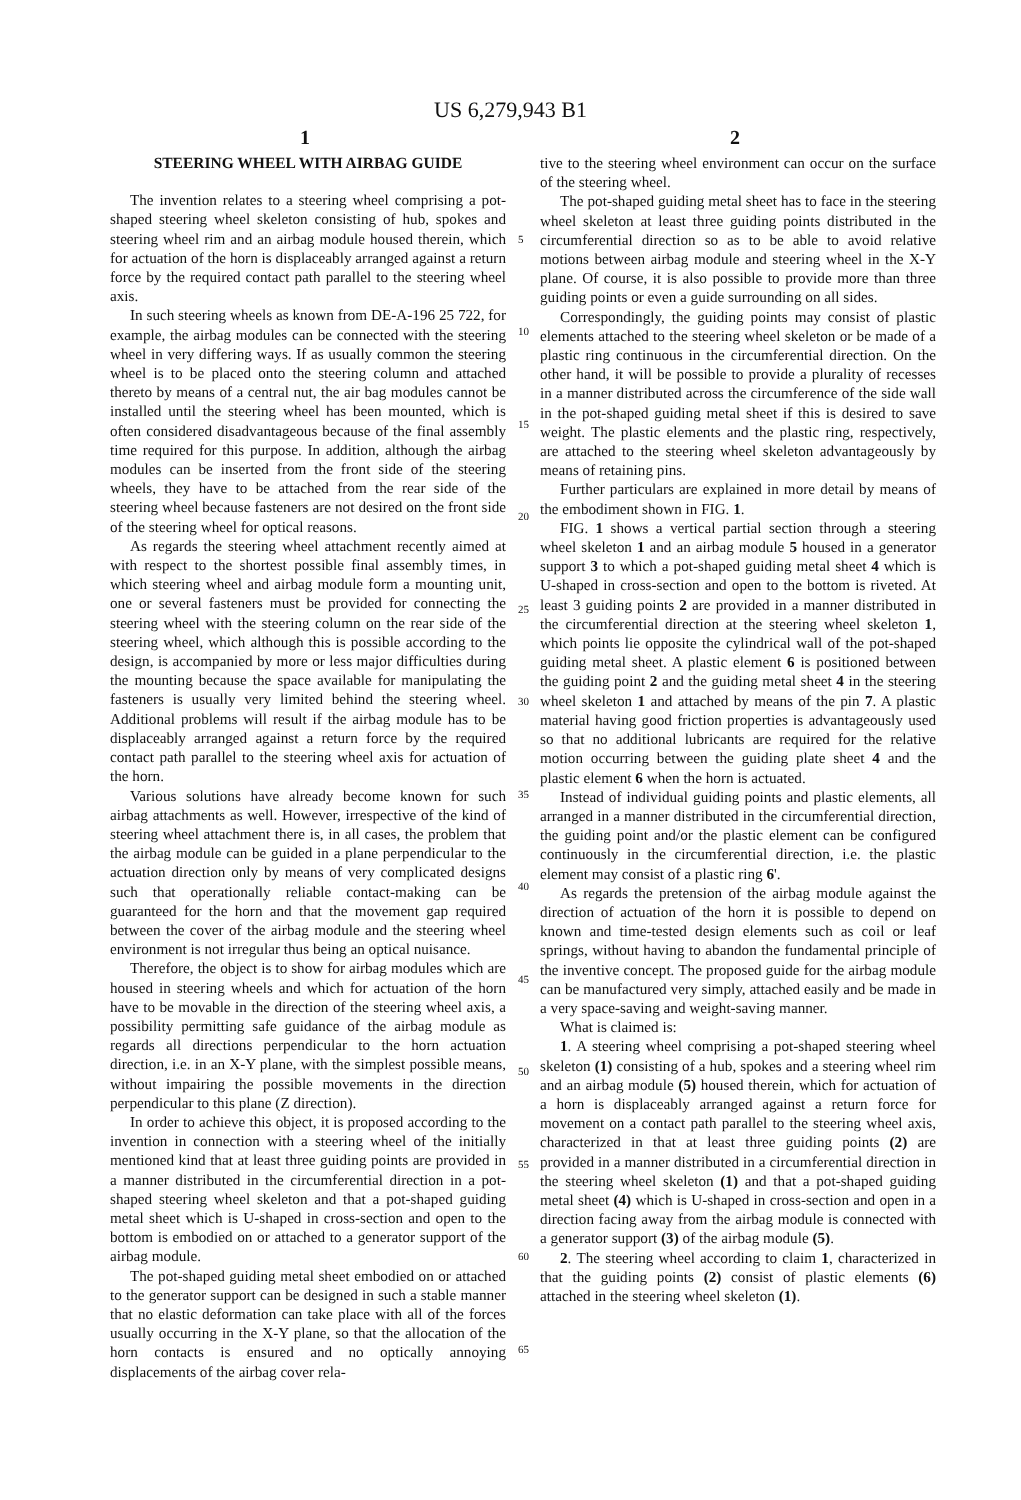US 6,279,943 B1
1 2
STEERING WHEEL WITH AIRBAG GUIDE
The invention relates to a steering wheel comprising a pot-shaped steering wheel skeleton consisting of hub, spokes and steering wheel rim and an airbag module housed therein, which for actuation of the horn is displaceably arranged against a return force by the required contact path parallel to the steering wheel axis.
In such steering wheels as known from DE-A-196 25 722, for example, the airbag modules can be connected with the steering wheel in very differing ways. If as usually common the steering wheel is to be placed onto the steering column and attached thereto by means of a central nut, the air bag modules cannot be installed until the steering wheel has been mounted, which is often considered disadvantageous because of the final assembly time required for this purpose. In addition, although the airbag modules can be inserted from the front side of the steering wheels, they have to be attached from the rear side of the steering wheel because fasteners are not desired on the front side of the steering wheel for optical reasons.
As regards the steering wheel attachment recently aimed at with respect to the shortest possible final assembly times, in which steering wheel and airbag module form a mounting unit, one or several fasteners must be provided for connecting the steering wheel with the steering column on the rear side of the steering wheel, which although this is possible according to the design, is accompanied by more or less major difficulties during the mounting because the space available for manipulating the fasteners is usually very limited behind the steering wheel. Additional problems will result if the airbag module has to be displaceably arranged against a return force by the required contact path parallel to the steering wheel axis for actuation of the horn.
Various solutions have already become known for such airbag attachments as well. However, irrespective of the kind of steering wheel attachment there is, in all cases, the problem that the airbag module can be guided in a plane perpendicular to the actuation direction only by means of very complicated designs such that operationally reliable contact-making can be guaranteed for the horn and that the movement gap required between the cover of the airbag module and the steering wheel environment is not irregular thus being an optical nuisance.
Therefore, the object is to show for airbag modules which are housed in steering wheels and which for actuation of the horn have to be movable in the direction of the steering wheel axis, a possibility permitting safe guidance of the airbag module as regards all directions perpendicular to the horn actuation direction, i.e. in an X-Y plane, with the simplest possible means, without impairing the possible movements in the direction perpendicular to this plane (Z direction).
In order to achieve this object, it is proposed according to the invention in connection with a steering wheel of the initially mentioned kind that at least three guiding points are provided in a manner distributed in the circumferential direction in a pot-shaped steering wheel skeleton and that a pot-shaped guiding metal sheet which is U-shaped in cross-section and open to the bottom is embodied on or attached to a generator support of the airbag module.
The pot-shaped guiding metal sheet embodied on or attached to the generator support can be designed in such a stable manner that no elastic deformation can take place with all of the forces usually occurring in the X-Y plane, so that the allocation of the horn contacts is ensured and no optically annoying displacements of the airbag cover rela-
5
10
15
20
25
30
35
40
45
50
55
60
65
tive to the steering wheel environment can occur on the surface of the steering wheel.
The pot-shaped guiding metal sheet has to face in the steering wheel skeleton at least three guiding points distributed in the circumferential direction so as to be able to avoid relative motions between airbag module and steering wheel in the X-Y plane. Of course, it is also possible to provide more than three guiding points or even a guide surrounding on all sides.
Correspondingly, the guiding points may consist of plastic elements attached to the steering wheel skeleton or be made of a plastic ring continuous in the circumferential direction. On the other hand, it will be possible to provide a plurality of recesses in a manner distributed across the circumference of the side wall in the pot-shaped guiding metal sheet if this is desired to save weight. The plastic elements and the plastic ring, respectively, are attached to the steering wheel skeleton advantageously by means of retaining pins.
Further particulars are explained in more detail by means of the embodiment shown in FIG. 1.
FIG. 1 shows a vertical partial section through a steering wheel skeleton 1 and an airbag module 5 housed in a generator support 3 to which a pot-shaped guiding metal sheet 4 which is U-shaped in cross-section and open to the bottom is riveted. At least 3 guiding points 2 are provided in a manner distributed in the circumferential direction at the steering wheel skeleton 1, which points lie opposite the cylindrical wall of the pot-shaped guiding metal sheet. A plastic element 6 is positioned between the guiding point 2 and the guiding metal sheet 4 in the steering wheel skeleton 1 and attached by means of the pin 7. A plastic material having good friction properties is advantageously used so that no additional lubricants are required for the relative motion occurring between the guiding plate sheet 4 and the plastic element 6 when the horn is actuated.
Instead of individual guiding points and plastic elements, all arranged in a manner distributed in the circumferential direction, the guiding point and/or the plastic element can be configured continuously in the circumferential direction, i.e. the plastic element may consist of a plastic ring 6'.
As regards the pretension of the airbag module against the direction of actuation of the horn it is possible to depend on known and time-tested design elements such as coil or leaf springs, without having to abandon the fundamental principle of the inventive concept. The proposed guide for the airbag module can be manufactured very simply, attached easily and be made in a very space-saving and weight-saving manner.
What is claimed is:
1. A steering wheel comprising a pot-shaped steering wheel skeleton (1) consisting of a hub, spokes and a steering wheel rim and an airbag module (5) housed therein, which for actuation of a horn is displaceably arranged against a return force for movement on a contact path parallel to the steering wheel axis, characterized in that at least three guiding points (2) are provided in a manner distributed in a circumferential direction in the steering wheel skeleton (1) and that a pot-shaped guiding metal sheet (4) which is U-shaped in cross-section and open in a direction facing away from the airbag module is connected with a generator support (3) of the airbag module (5).
2. The steering wheel according to claim 1, characterized in that the guiding points (2) consist of plastic elements (6) attached in the steering wheel skeleton (1).